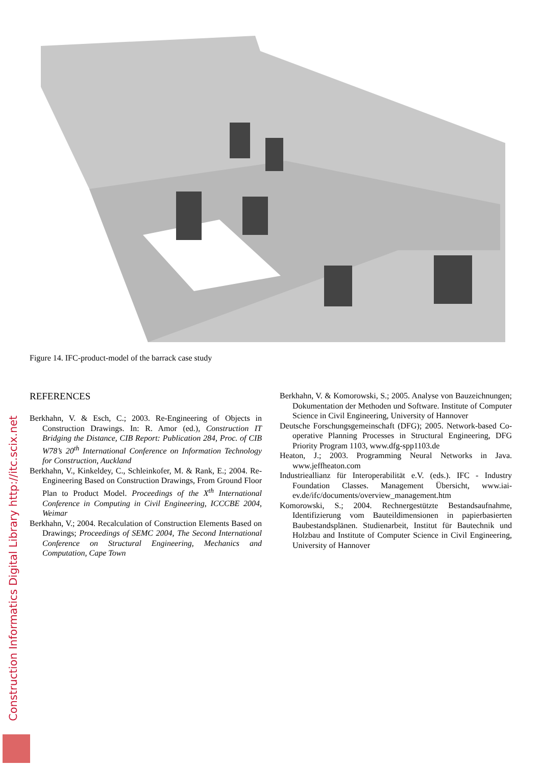Figure 14. IFC-product-model of the barrack case study
REFERENCES
Berkhahn, V. & Esch, C.; 2003. Re-Engineering of Objects in Construction Drawings. In: R. Amor (ed.), Construction IT Bridging the Distance, CIB Report: Publication 284, Proc. of CIB W78’s 20<sup>th</sup> International Conference on Information Technology for Construction, Auckland
Berkhahn, V., Kinkeldey, C., Schleinkofer, M. & Rank, E.; 2004. Re-Engineering Based on Construction Drawings, From Ground Floor Plan to Product Model. Proceedings of the X<sup>th</sup> International Conference in Computing in Civil Engineering, ICCCBE 2004, Weimar
Berkhahn, V.; 2004. Recalculation of Construction Elements Based on Drawings; Proceedings of SEMC 2004, The Second International Conference on Structural Engineering, Mechanics and Computation, Cape Town
Berkhahn, V. & Komorowski, S.; 2005. Analyse von Bauzeichnungen; Dokumentation der Methoden und Software. Institute of Computer Science in Civil Engineering, University of Hannover
Deutsche Forschungsgemeinschaft (DFG); 2005. Network-based Co-operative Planning Processes in Structural Engineering, DFG Priority Program 1103, www.dfg-spp1103.de
Heaton, J.; 2003. Programming Neural Networks in Java. www.jeffheaton.com
Industrieallianz für Interoperabilität e.V. (eds.). IFC - Industry Foundation Classes. Management Übersicht, www.iai-ev.de/ifc/documents/overview_management.htm
Komorowski, S.; 2004. Rechnergestützte Bestandsaufnahme, Identifizierung vom Bauteildimensionen in papierbasierten Baubestandsplänen. Studienarbeit, Institut für Bautechnik und Holzbau and Institute of Computer Science in Civil Engineering, University of Hannover
Construction Informatics Digital Library http://itc.scix.net